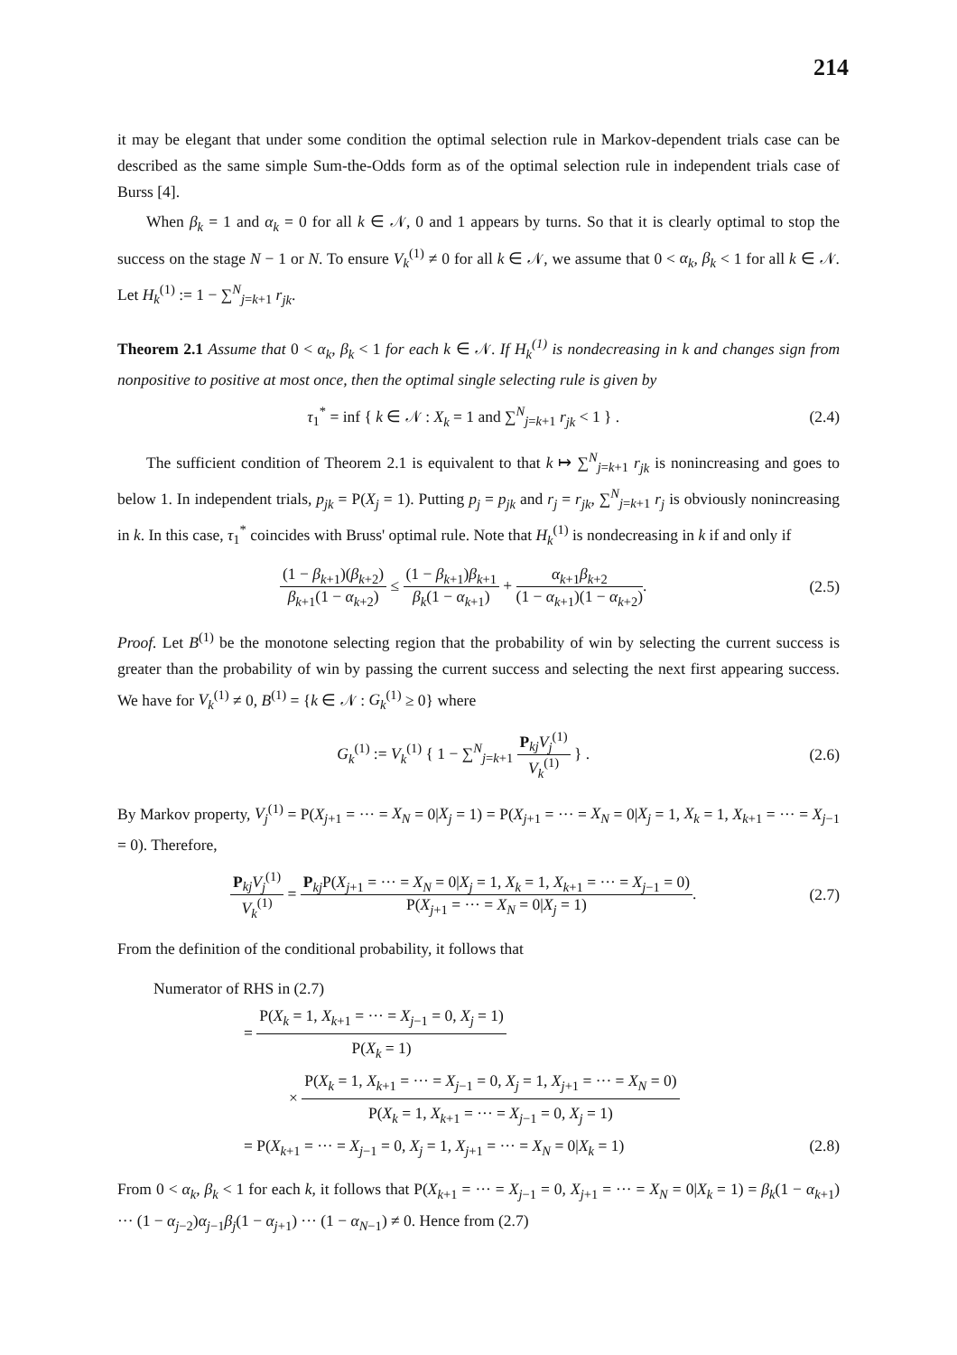214
it may be elegant that under some condition the optimal selection rule in Markov-dependent trials case can be described as the same simple Sum-the-Odds form as of the optimal selection rule in independent trials case of Burss [4].
When β<sub>k</sub> = 1 and α<sub>k</sub> = 0 for all k ∈ 𝒩, 0 and 1 appears by turns. So that it is clearly optimal to stop the success on the stage N − 1 or N. To ensure V<sub>k</sub><sup>(1)</sup> ≠ 0 for all k ∈ 𝒩, we assume that 0 < α<sub>k</sub>, β<sub>k</sub> < 1 for all k ∈ 𝒩. Let H<sub>k</sub><sup>(1)</sup> := 1 − ∑<sup>N</sup><sub>j=k+1</sub> r<sub>jk</sub>.
Theorem 2.1 Assume that 0 < α<sub>k</sub>, β<sub>k</sub> < 1 for each k ∈ 𝒩. If H<sub>k</sub><sup>(1)</sup> is nondecreasing in k and changes sign from nonpositive to positive at most once, then the optimal single selecting rule is given by
τ<sub>1</sub><sup>*</sup> = inf { k ∈ 𝒩 : X<sub>k</sub> = 1 and ∑<sup>N</sup><sub>j=k+1</sub> r<sub>jk</sub> < 1 } .
(2.4)
The sufficient condition of Theorem 2.1 is equivalent to that k ↦ ∑<sup>N</sup><sub>j=k+1</sub> r<sub>jk</sub> is nonincreasing and goes to below 1. In independent trials, p<sub>jk</sub> = P(X<sub>j</sub> = 1). Putting p<sub>j</sub> = p<sub>jk</sub> and r<sub>j</sub> = r<sub>jk</sub>, ∑<sup>N</sup><sub>j=k+1</sub> r<sub>j</sub> is obviously nonincreasing in k. In this case, τ<sub>1</sub><sup>*</sup> coincides with Bruss' optimal rule. Note that H<sub>k</sub><sup>(1)</sup> is nondecreasing in k if and only if
(1 − β<sub>k+1</sub>)(β<sub>k+2</sub>) β<sub>k+1</sub>(1 − α<sub>k+2</sub>) ≤ (1 − β<sub>k+1</sub>)β<sub>k+1</sub> β<sub>k</sub>(1 − α<sub>k+1</sub>) + α<sub>k+1</sub>β<sub>k+2</sub> (1 − α<sub>k+1</sub>)(1 − α<sub>k+2</sub>).
(2.5)
Proof. Let B<sup>(1)</sup> be the monotone selecting region that the probability of win by selecting the current success is greater than the probability of win by passing the current success and selecting the next first appearing success. We have for V<sub>k</sub><sup>(1)</sup> ≠ 0, B<sup>(1)</sup> = {k ∈ 𝒩 : G<sub>k</sub><sup>(1)</sup> ≥ 0} where
G<sub>k</sub><sup>(1)</sup> := V<sub>k</sub><sup>(1)</sup> { 1 − ∑<sup>N</sup><sub>j=k+1</sub> P<sub>kj</sub>V<sub>j</sub><sup>(1)</sup> V<sub>k</sub><sup>(1)</sup> } .
(2.6)
By Markov property, V<sub>j</sub><sup>(1)</sup> = P(X<sub>j+1</sub> = ··· = X<sub>N</sub> = 0|X<sub>j</sub> = 1) = P(X<sub>j+1</sub> = ··· = X<sub>N</sub> = 0|X<sub>j</sub> = 1, X<sub>k</sub> = 1, X<sub>k+1</sub> = ··· = X<sub>j−1</sub> = 0). Therefore,
P<sub>kj</sub>V<sub>j</sub><sup>(1)</sup> V<sub>k</sub><sup>(1)</sup> = P<sub>kj</sub>P(X<sub>j+1</sub> = ··· = X<sub>N</sub> = 0|X<sub>j</sub> = 1, X<sub>k</sub> = 1, X<sub>k+1</sub> = ··· = X<sub>j−1</sub> = 0) P(X<sub>j+1</sub> = ··· = X<sub>N</sub> = 0|X<sub>j</sub> = 1).
(2.7)
From the definition of the conditional probability, it follows that
Numerator of RHS in (2.7)
= P(X<sub>k</sub> = 1, X<sub>k+1</sub> = ··· = X<sub>j−1</sub> = 0, X<sub>j</sub> = 1) P(X<sub>k</sub> = 1)
× P(X<sub>k</sub> = 1, X<sub>k+1</sub> = ··· = X<sub>j−1</sub> = 0, X<sub>j</sub> = 1, X<sub>j+1</sub> = ··· = X<sub>N</sub> = 0) P(X<sub>k</sub> = 1, X<sub>k+1</sub> = ··· = X<sub>j−1</sub> = 0, X<sub>j</sub> = 1)
= P(X<sub>k+1</sub> = ··· = X<sub>j−1</sub> = 0, X<sub>j</sub> = 1, X<sub>j+1</sub> = ··· = X<sub>N</sub> = 0|X<sub>k</sub> = 1) (2.8)
From 0 < α<sub>k</sub>, β<sub>k</sub> < 1 for each k, it follows that P(X<sub>k+1</sub> = ··· = X<sub>j−1</sub> = 0, X<sub>j+1</sub> = ··· = X<sub>N</sub> = 0|X<sub>k</sub> = 1) = β<sub>k</sub>(1 − α<sub>k+1</sub>) ··· (1 − α<sub>j−2</sub>)α<sub>j−1</sub>β<sub>j</sub>(1 − α<sub>j+1</sub>) ··· (1 − α<sub>N−1</sub>) ≠ 0. Hence from (2.7)